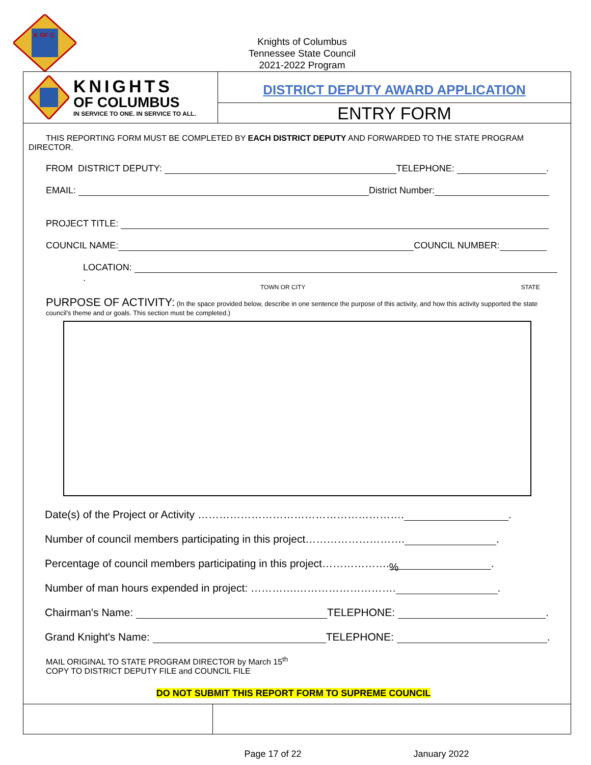K OF C
Knights of Columbus
Tennessee State Council
2021-2022 Program
KNIGHTS
OF COLUMBUS
IN SERVICE TO ONE. IN SERVICE TO ALL.
DISTRICT DEPUTY AWARD APPLICATION
ENTRY FORM
THIS REPORTING FORM MUST BE COMPLETED BY EACH DISTRICT DEPUTY AND FORWARDED TO THE STATE PROGRAM DIRECTOR.
FROM DISTRICT DEPUTY: TELEPHONE: .
EMAIL: District Number:
PROJECT TITLE:
COUNCIL NAME: COUNCIL NUMBER:
LOCATION: .
TOWN OR CITY STATE
PURPOSE OF ACTIVITY: (In the space provided below, describe in one sentence the purpose of this activity, and how this activity supported the state council's theme and or goals. This section must be completed.)
Date(s) of the Project or Activity …………………………………………………. .
Number of council members participating in this project………………………. .
Percentage of council members participating in this project……………….%.
Number of man hours expended in project: ………….………………………. .
Chairman's Name: TELEPHONE: .
Grand Knight's Name: TELEPHONE: .
MAIL ORIGINAL TO STATE PROGRAM DIRECTOR by March 15<sup>th</sup>
COPY TO DISTRICT DEPUTY FILE and COUNCIL FILE
DO NOT SUBMIT THIS REPORT FORM TO SUPREME COUNCIL
Page 17 of 22 January 2022